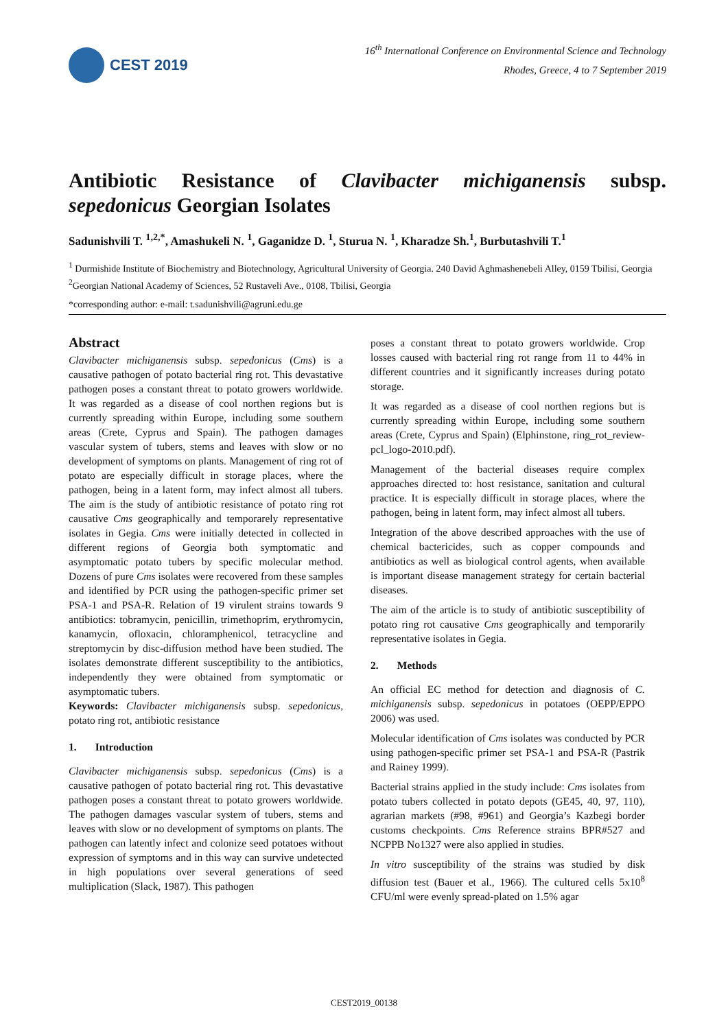CEST 2019
16<sup>th</sup> International Conference on Environmental Science and Technology
Rhodes, Greece, 4 to 7 September 2019
Antibiotic Resistance of Clavibacter michiganensis subsp. sepedonicus Georgian Isolates
Sadunishvili T. <sup>1,2,*</sup>, Amashukeli N. <sup>1</sup>, Gaganidze D. <sup>1</sup>, Sturua N. <sup>1</sup>, Kharadze Sh.<sup>1</sup>, Burbutashvili T.<sup>1</sup>
<sup>1</sup> Durmishide Institute of Biochemistry and Biotechnology, Agricultural University of Georgia. 240 David Aghmashenebeli Alley, 0159 Tbilisi, Georgia
<sup>2</sup> Georgian National Academy of Sciences, 52 Rustaveli Ave., 0108, Tbilisi, Georgia
*corresponding author: e-mail: t.sadunishvili@agruni.edu.ge
Abstract
Clavibacter michiganensis subsp. sepedonicus (Cms) is a causative pathogen of potato bacterial ring rot. This devastative pathogen poses a constant threat to potato growers worldwide. It was regarded as a disease of cool northen regions but is currently spreading within Europe, including some southern areas (Crete, Cyprus and Spain). The pathogen damages vascular system of tubers, stems and leaves with slow or no development of symptoms on plants. Management of ring rot of potato are especially difficult in storage places, where the pathogen, being in a latent form, may infect almost all tubers. The aim is the study of antibiotic resistance of potato ring rot causative Cms geographically and temporarely representative isolates in Gegia. Cms were initially detected in collected in different regions of Georgia both symptomatic and asymptomatic potato tubers by specific molecular method. Dozens of pure Cms isolates were recovered from these samples and identified by PCR using the pathogen-specific primer set PSA-1 and PSA-R. Relation of 19 virulent strains towards 9 antibiotics: tobramycin, penicillin, trimethoprim, erythromycin, kanamycin, ofloxacin, chloramphenicol, tetracycline and streptomycin by disc-diffusion method have been studied. The isolates demonstrate different susceptibility to the antibiotics, independently they were obtained from symptomatic or asymptomatic tubers.
Keywords: Clavibacter michiganensis subsp. sepedonicus, potato ring rot, antibiotic resistance
1. Introduction
Clavibacter michiganensis subsp. sepedonicus (Cms) is a causative pathogen of potato bacterial ring rot. This devastative pathogen poses a constant threat to potato growers worldwide. The pathogen damages vascular system of tubers, stems and leaves with slow or no development of symptoms on plants. The pathogen can latently infect and colonize seed potatoes without expression of symptoms and in this way can survive undetected in high populations over several generations of seed multiplication (Slack, 1987). This pathogen
poses a constant threat to potato growers worldwide. Crop losses caused with bacterial ring rot range from 11 to 44% in different countries and it significantly increases during potato storage.
It was regarded as a disease of cool northen regions but is currently spreading within Europe, including some southern areas (Crete, Cyprus and Spain) (Elphinstone, ring_rot_review-pcl_logo-2010.pdf).
Management of the bacterial diseases require complex approaches directed to: host resistance, sanitation and cultural practice. It is especially difficult in storage places, where the pathogen, being in latent form, may infect almost all tubers.
Integration of the above described approaches with the use of chemical bactericides, such as copper compounds and antibiotics as well as biological control agents, when available is important disease management strategy for certain bacterial diseases.
The aim of the article is to study of antibiotic susceptibility of potato ring rot causative Cms geographically and temporarily representative isolates in Gegia.
2. Methods
An official EC method for detection and diagnosis of C. michiganensis subsp. sepedonicus in potatoes (OEPP/EPPO 2006) was used.
Molecular identification of Cms isolates was conducted by PCR using pathogen-specific primer set PSA-1 and PSA-R (Pastrik and Rainey 1999).
Bacterial strains applied in the study include: Cms isolates from potato tubers collected in potato depots (GE45, 40, 97, 110), agrarian markets (#98, #961) and Georgia’s Kazbegi border customs checkpoints. Cms Reference strains BPR#527 and NCPPB No1327 were also applied in studies.
In vitro susceptibility of the strains was studied by disk diffusion test (Bauer et al., 1966). The cultured cells 5x10<sup>8</sup> CFU/ml were evenly spread-plated on 1.5% agar
CEST2019_00138